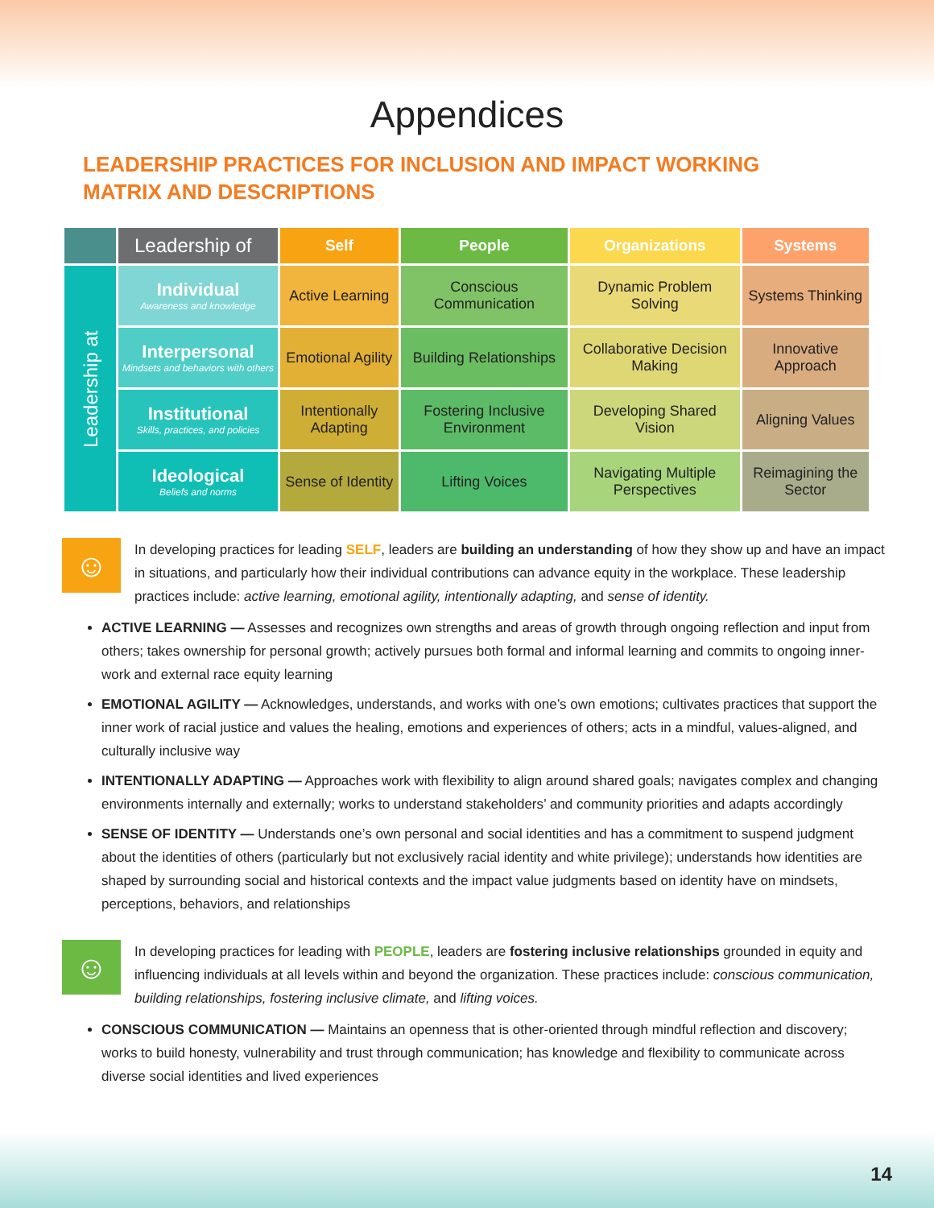Appendices
LEADERSHIP PRACTICES FOR INCLUSION AND IMPACT WORKING
MATRIX AND DESCRIPTIONS
| | Leadership of | Self | People | Organizations | Systems |
| --- | --- | --- | --- | --- | --- |
| Leadership at | Individual Awareness and knowledge | Active Learning | Conscious Communication | Dynamic Problem Solving | Systems Thinking |
| | Interpersonal Mindsets and behaviors with others | Emotional Agility | Building Relationships | Collaborative Decision Making | Innovative Approach |
| | Institutional Skills, practices, and policies | Intentionally Adapting | Fostering Inclusive Environment | Developing Shared Vision | Aligning Values |
| | Ideological Beliefs and norms | Sense of Identity | Lifting Voices | Navigating Multiple Perspectives | Reimagining the Sector |
☺
In developing practices for leading SELF, leaders are building an understanding of how they show up and have an impact in situations, and particularly how their individual contributions can advance equity in the workplace. These leadership practices include: active learning, emotional agility, intentionally adapting, and sense of identity.
ACTIVE LEARNING — Assesses and recognizes own strengths and areas of growth through ongoing reflection and input from others; takes ownership for personal growth; actively pursues both formal and informal learning and commits to ongoing inner-work and external race equity learning
EMOTIONAL AGILITY — Acknowledges, understands, and works with one’s own emotions; cultivates practices that support the inner work of racial justice and values the healing, emotions and experiences of others; acts in a mindful, values-aligned, and culturally inclusive way
INTENTIONALLY ADAPTING — Approaches work with flexibility to align around shared goals; navigates complex and changing environments internally and externally; works to understand stakeholders’ and community priorities and adapts accordingly
SENSE OF IDENTITY — Understands one’s own personal and social identities and has a commitment to suspend judgment about the identities of others (particularly but not exclusively racial identity and white privilege); understands how identities are shaped by surrounding social and historical contexts and the impact value judgments based on identity have on mindsets, perceptions, behaviors, and relationships
☺
In developing practices for leading with PEOPLE, leaders are fostering inclusive relationships grounded in equity and influencing individuals at all levels within and beyond the organization. These practices include: conscious communication, building relationships, fostering inclusive climate, and lifting voices.
CONSCIOUS COMMUNICATION — Maintains an openness that is other-oriented through mindful reflection and discovery; works to build honesty, vulnerability and trust through communication; has knowledge and flexibility to communicate across diverse social identities and lived experiences
14